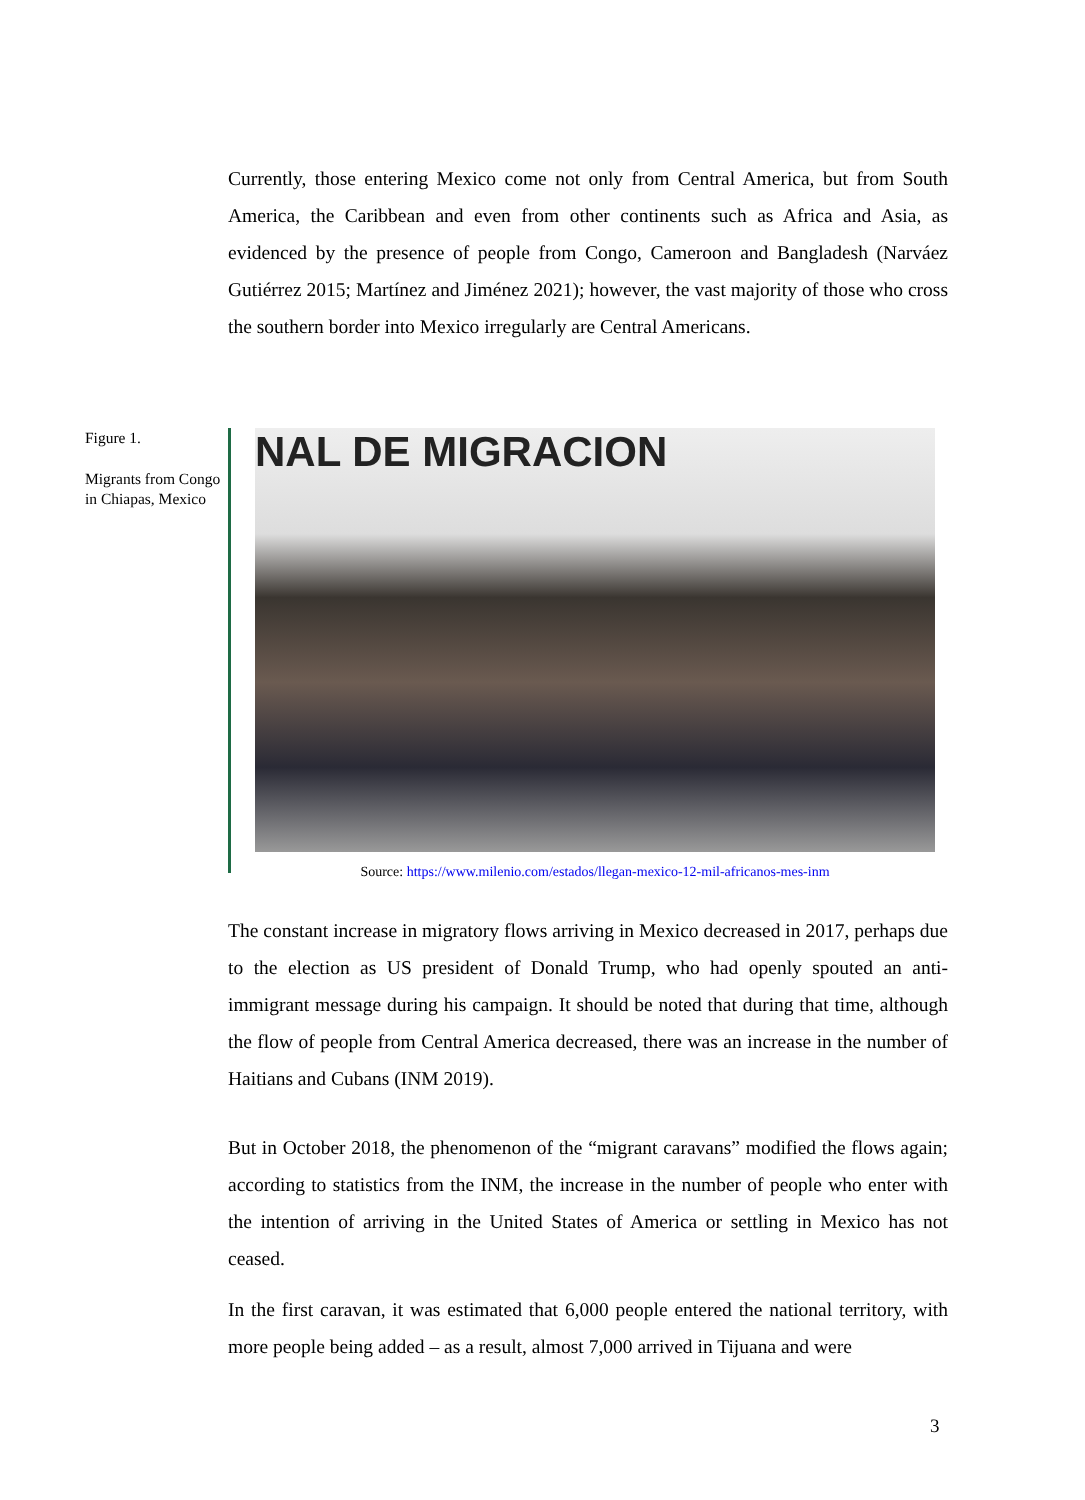Currently, those entering Mexico come not only from Central America, but from South America, the Caribbean and even from other continents such as Africa and Asia, as evidenced by the presence of people from Congo, Cameroon and Bangladesh (Narváez Gutiérrez 2015; Martínez and Jiménez 2021); however, the vast majority of those who cross the southern border into Mexico irregularly are Central Americans.
Figure 1.
Migrants from Congo in Chiapas, Mexico
NAL DE MIGRACION
Source: https://www.milenio.com/estados/llegan-mexico-12-mil-africanos-mes-inm
The constant increase in migratory flows arriving in Mexico decreased in 2017, perhaps due to the election as US president of Donald Trump, who had openly spouted an anti-immigrant message during his campaign. It should be noted that during that time, although the flow of people from Central America decreased, there was an increase in the number of Haitians and Cubans (INM 2019).
But in October 2018, the phenomenon of the “migrant caravans” modified the flows again; according to statistics from the INM, the increase in the number of people who enter with the intention of arriving in the United States of America or settling in Mexico has not ceased.
In the first caravan, it was estimated that 6,000 people entered the national territory, with more people being added – as a result, almost 7,000 arrived in Tijuana and were
3